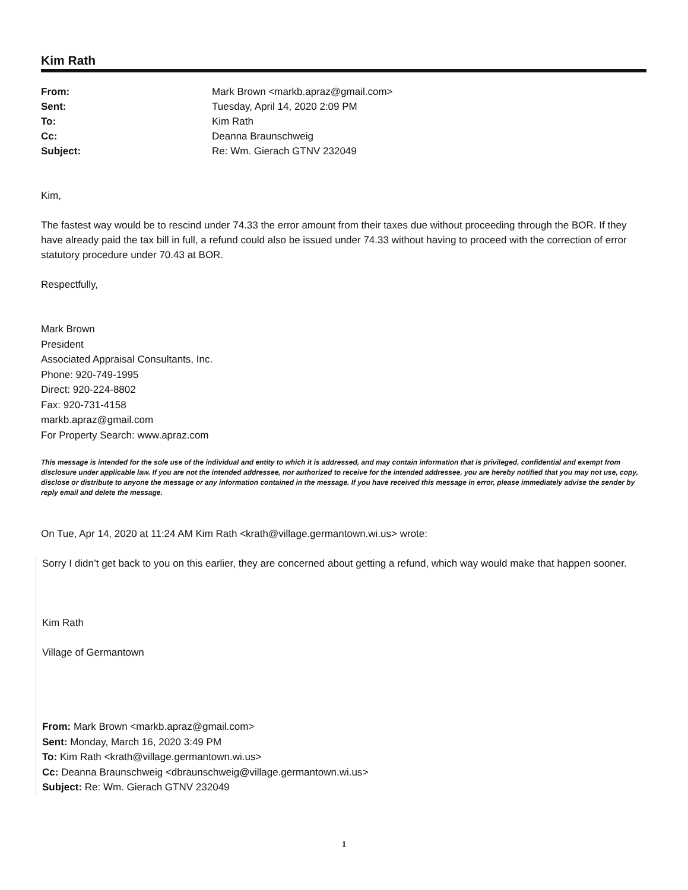Kim Rath
| From: | Mark Brown <markb.apraz@gmail.com> |
| Sent: | Tuesday, April 14, 2020 2:09 PM |
| To: | Kim Rath |
| Cc: | Deanna Braunschweig |
| Subject: | Re: Wm. Gierach GTNV 232049 |
Kim,
The fastest way would be to rescind under 74.33 the error amount from their taxes due without proceeding through the BOR. If they have already paid the tax bill in full, a refund could also be issued under 74.33 without having to proceed with the correction of error statutory procedure under 70.43 at BOR.
Respectfully,
Mark Brown
President
Associated Appraisal Consultants, Inc.
Phone: 920-749-1995
Direct: 920-224-8802
Fax: 920-731-4158
markb.apraz@gmail.com
For Property Search: www.apraz.com
This message is intended for the sole use of the individual and entity to which it is addressed, and may contain information that is privileged, confidential and exempt from disclosure under applicable law. If you are not the intended addressee, nor authorized to receive for the intended addressee, you are hereby notified that you may not use, copy, disclose or distribute to anyone the message or any information contained in the message. If you have received this message in error, please immediately advise the sender by reply email and delete the message.
On Tue, Apr 14, 2020 at 11:24 AM Kim Rath <krath@village.germantown.wi.us> wrote:
Sorry I didn’t get back to you on this earlier, they are concerned about getting a refund, which way would make that happen sooner.
Kim Rath
Village of Germantown
From: Mark Brown <markb.apraz@gmail.com>
Sent: Monday, March 16, 2020 3:49 PM
To: Kim Rath <krath@village.germantown.wi.us>
Cc: Deanna Braunschweig <dbraunschweig@village.germantown.wi.us>
Subject: Re: Wm. Gierach GTNV 232049
1